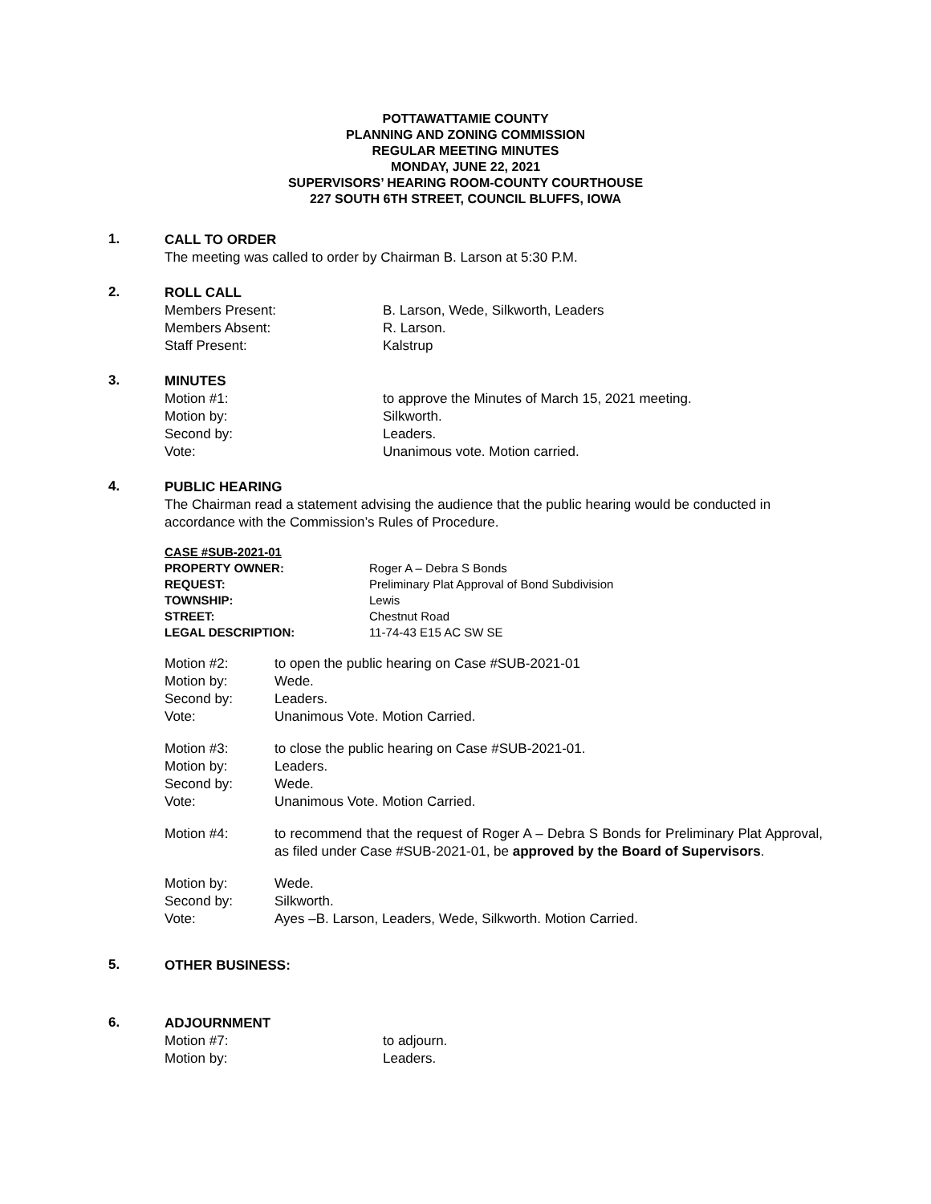POTTAWATTAMIE COUNTY
PLANNING AND ZONING COMMISSION
REGULAR MEETING MINUTES
MONDAY, JUNE 22, 2021
SUPERVISORS’ HEARING ROOM-COUNTY COURTHOUSE
227 SOUTH 6TH STREET, COUNCIL BLUFFS, IOWA
1.
CALL TO ORDER
The meeting was called to order by Chairman B. Larson at 5:30 P.M.
2.
ROLL CALL
| Members Present: | B. Larson, Wede, Silkworth, Leaders |
| Members Absent: | R. Larson. |
| Staff Present: | Kalstrup |
3.
MINUTES
| Motion #1: | to approve the Minutes of March 15, 2021 meeting. |
| Motion by: | Silkworth. |
| Second by: | Leaders. |
| Vote: | Unanimous vote. Motion carried. |
4.
PUBLIC HEARING
The Chairman read a statement advising the audience that the public hearing would be conducted in accordance with the Commission’s Rules of Procedure.
| CASE #SUB-2021-01 | |
| PROPERTY OWNER: | Roger A – Debra S Bonds |
| REQUEST: | Preliminary Plat Approval of Bond Subdivision |
| TOWNSHIP: | Lewis |
| STREET: | Chestnut Road |
| LEGAL DESCRIPTION: | 11-74-43 E15 AC SW SE |
| Motion #2: | to open the public hearing on Case #SUB-2021-01 |
| Motion by: | Wede. |
| Second by: | Leaders. |
| Vote: | Unanimous Vote. Motion Carried. |
| Motion #3: | to close the public hearing on Case #SUB-2021-01. |
| Motion by: | Leaders. |
| Second by: | Wede. |
| Vote: | Unanimous Vote. Motion Carried. |
| Motion #4: | to recommend that the request of Roger A – Debra S Bonds for Preliminary Plat Approval, as filed under Case #SUB-2021-01, be approved by the Board of Supervisors . |
| Motion by: | Wede. |
| Second by: | Silkworth. |
| Vote: | Ayes –B. Larson, Leaders, Wede, Silkworth. Motion Carried. |
5.
OTHER BUSINESS:
6.
ADJOURNMENT
| Motion #7: | to adjourn. |
| Motion by: | Leaders. |